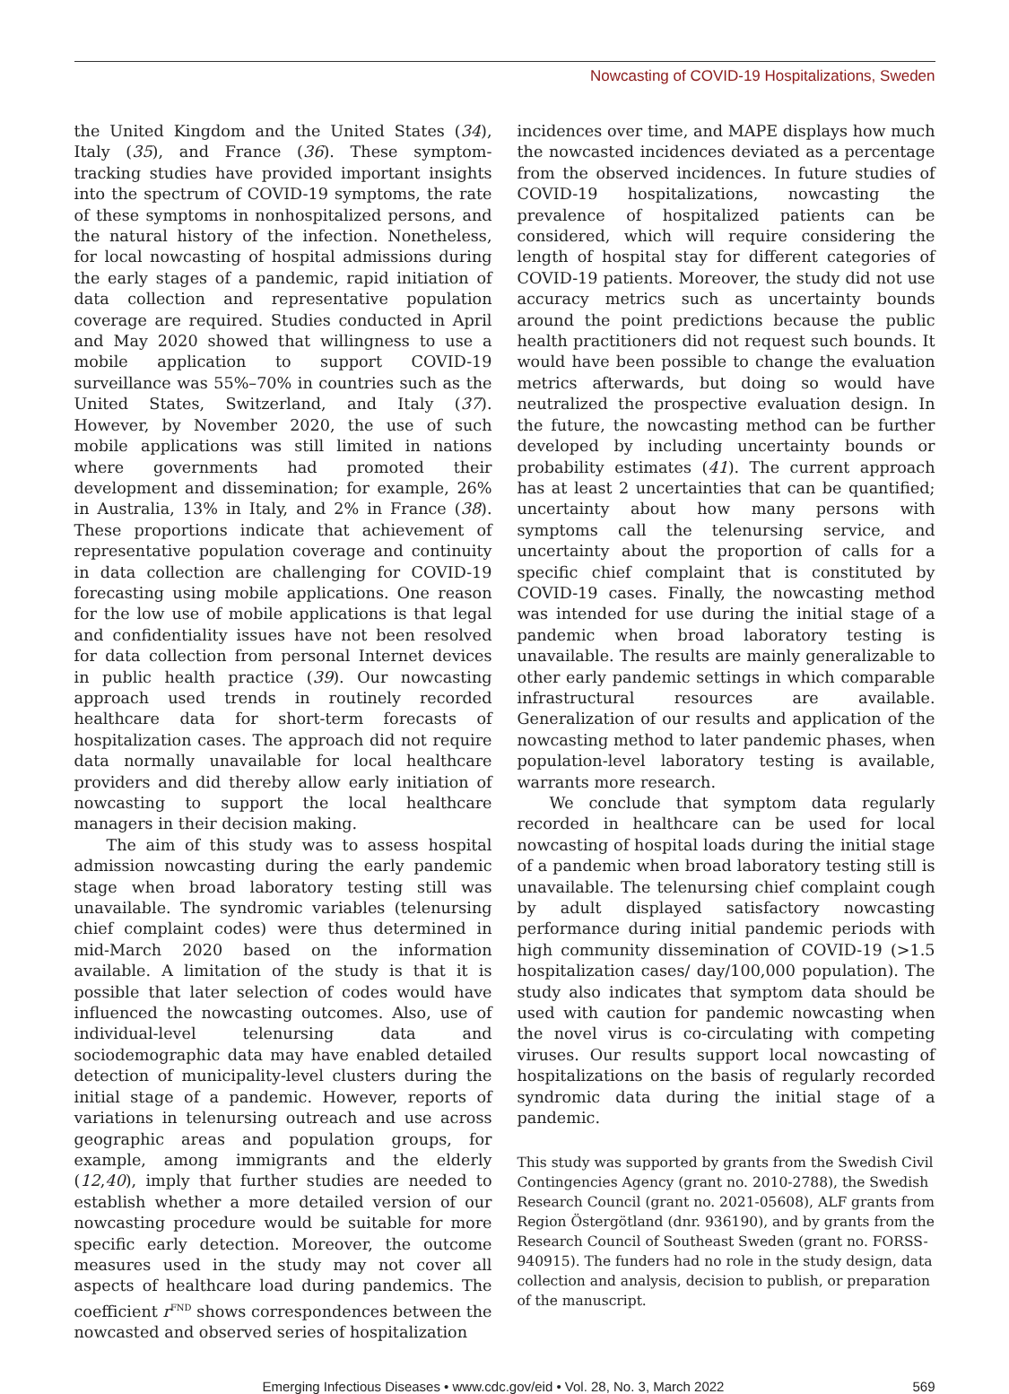Nowcasting of COVID-19 Hospitalizations, Sweden
the United Kingdom and the United States (34), Italy (35), and France (36). These symptom-tracking studies have provided important insights into the spectrum of COVID-19 symptoms, the rate of these symptoms in nonhospitalized persons, and the natural history of the infection. Nonetheless, for local nowcasting of hospital admissions during the early stages of a pandemic, rapid initiation of data collection and representative population coverage are required. Studies conducted in April and May 2020 showed that willingness to use a mobile application to support COVID-19 surveillance was 55%–70% in countries such as the United States, Switzerland, and Italy (37). However, by November 2020, the use of such mobile applications was still limited in nations where governments had promoted their development and dissemination; for example, 26% in Australia, 13% in Italy, and 2% in France (38). These proportions indicate that achievement of representative population coverage and continuity in data collection are challenging for COVID-19 forecasting using mobile applications. One reason for the low use of mobile applications is that legal and confidentiality issues have not been resolved for data collection from personal Internet devices in public health practice (39). Our nowcasting approach used trends in routinely recorded healthcare data for short-term forecasts of hospitalization cases. The approach did not require data normally unavailable for local healthcare providers and did thereby allow early initiation of nowcasting to support the local healthcare managers in their decision making.
The aim of this study was to assess hospital admission nowcasting during the early pandemic stage when broad laboratory testing still was unavailable. The syndromic variables (telenursing chief complaint codes) were thus determined in mid-March 2020 based on the information available. A limitation of the study is that it is possible that later selection of codes would have influenced the nowcasting outcomes. Also, use of individual-level telenursing data and sociodemographic data may have enabled detailed detection of municipality-level clusters during the initial stage of a pandemic. However, reports of variations in telenursing outreach and use across geographic areas and population groups, for example, among immigrants and the elderly (12,40), imply that further studies are needed to establish whether a more detailed version of our nowcasting procedure would be suitable for more specific early detection. Moreover, the outcome measures used in the study may not cover all aspects of healthcare load during pandemics. The coefficient r<sup>FND</sup> shows correspondences between the nowcasted and observed series of hospitalization
incidences over time, and MAPE displays how much the nowcasted incidences deviated as a percentage from the observed incidences. In future studies of COVID-19 hospitalizations, nowcasting the prevalence of hospitalized patients can be considered, which will require considering the length of hospital stay for different categories of COVID-19 patients. Moreover, the study did not use accuracy metrics such as uncertainty bounds around the point predictions because the public health practitioners did not request such bounds. It would have been possible to change the evaluation metrics afterwards, but doing so would have neutralized the prospective evaluation design. In the future, the nowcasting method can be further developed by including uncertainty bounds or probability estimates (41). The current approach has at least 2 uncertainties that can be quantified; uncertainty about how many persons with symptoms call the telenursing service, and uncertainty about the proportion of calls for a specific chief complaint that is constituted by COVID-19 cases. Finally, the nowcasting method was intended for use during the initial stage of a pandemic when broad laboratory testing is unavailable. The results are mainly generalizable to other early pandemic settings in which comparable infrastructural resources are available. Generalization of our results and application of the nowcasting method to later pandemic phases, when population-level laboratory testing is available, warrants more research.
We conclude that symptom data regularly recorded in healthcare can be used for local nowcasting of hospital loads during the initial stage of a pandemic when broad laboratory testing still is unavailable. The telenursing chief complaint cough by adult displayed satisfactory nowcasting performance during initial pandemic periods with high community dissemination of COVID-19 (>1.5 hospitalization cases/ day/100,000 population). The study also indicates that symptom data should be used with caution for pandemic nowcasting when the novel virus is co-circulating with competing viruses. Our results support local nowcasting of hospitalizations on the basis of regularly recorded syndromic data during the initial stage of a pandemic.
This study was supported by grants from the Swedish Civil Contingencies Agency (grant no. 2010-2788), the Swedish Research Council (grant no. 2021-05608), ALF grants from Region Östergötland (dnr. 936190), and by grants from the Research Council of Southeast Sweden (grant no. FORSS-940915). The funders had no role in the study design, data collection and analysis, decision to publish, or preparation of the manuscript.
Emerging Infectious Diseases • www.cdc.gov/eid • Vol. 28, No. 3, March 2022 569